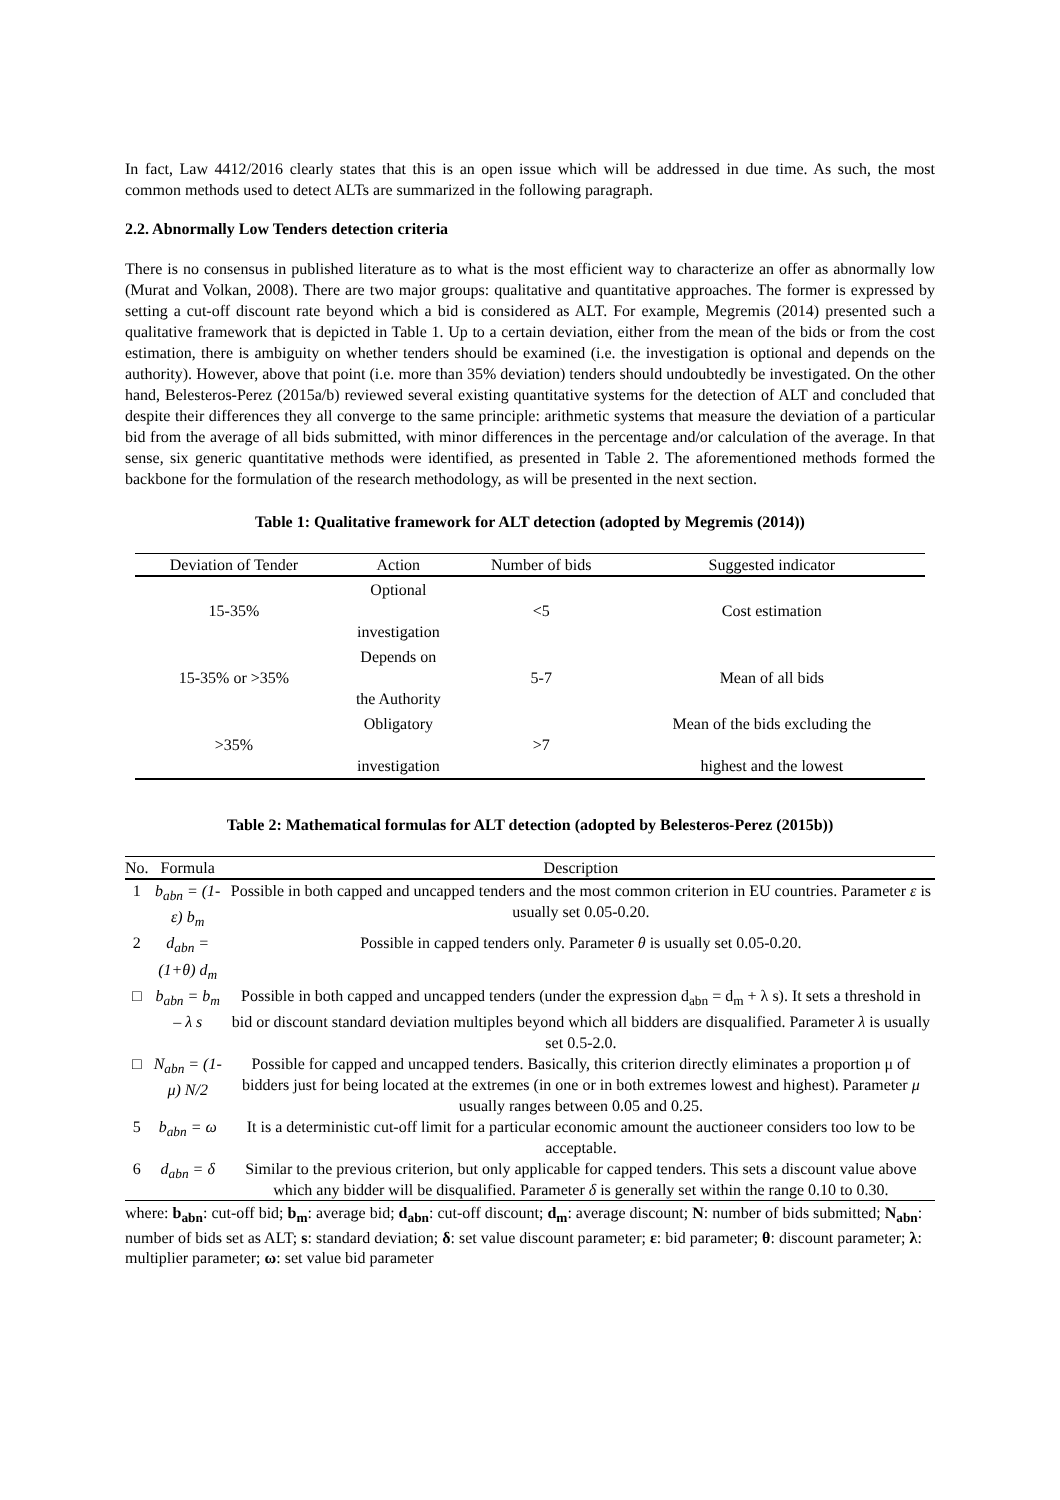In fact, Law 4412/2016 clearly states that this is an open issue which will be addressed in due time. As such, the most common methods used to detect ALTs are summarized in the following paragraph.
2.2. Abnormally Low Tenders detection criteria
There is no consensus in published literature as to what is the most efficient way to characterize an offer as abnormally low (Murat and Volkan, 2008). There are two major groups: qualitative and quantitative approaches. The former is expressed by setting a cut-off discount rate beyond which a bid is considered as ALT. For example, Megremis (2014) presented such a qualitative framework that is depicted in Table 1. Up to a certain deviation, either from the mean of the bids or from the cost estimation, there is ambiguity on whether tenders should be examined (i.e. the investigation is optional and depends on the authority). However, above that point (i.e. more than 35% deviation) tenders should undoubtedly be investigated. On the other hand, Belesteros-Perez (2015a/b) reviewed several existing quantitative systems for the detection of ALT and concluded that despite their differences they all converge to the same principle: arithmetic systems that measure the deviation of a particular bid from the average of all bids submitted, with minor differences in the percentage and/or calculation of the average. In that sense, six generic quantitative methods were identified, as presented in Table 2. The aforementioned methods formed the backbone for the formulation of the research methodology, as will be presented in the next section.
Table 1: Qualitative framework for ALT detection (adopted by Megremis (2014))
| Deviation of Tender | Action | Number of bids | Suggested indicator |
| --- | --- | --- | --- |
| 15-35% | Optional investigation | <5 | Cost estimation |
| 15-35% or >35% | Depends on the Authority | 5-7 | Mean of all bids |
| >35% | Obligatory investigation | >7 | Mean of the bids excluding the highest and the lowest |
Table 2: Mathematical formulas for ALT detection (adopted by Belesteros-Perez (2015b))
| No. | Formula | Description |
| --- | --- | --- |
| 1 | b<sub>abn</sub> = (1-ε) b<sub>m</sub> | Possible in both capped and uncapped tenders and the most common criterion in EU countries. Parameter ε is usually set 0.05-0.20. |
| 2 | d<sub>abn</sub> = (1+θ) d<sub>m</sub> | Possible in capped tenders only. Parameter θ is usually set 0.05-0.20. |
| □ | b<sub>abn</sub> = b<sub>m</sub> – λ s | Possible in both capped and uncapped tenders (under the expression d<sub>abn</sub> = d<sub>m</sub> + λ s). It sets a threshold in bid or discount standard deviation multiples beyond which all bidders are disqualified. Parameter λ is usually set 0.5-2.0. |
| □ | N<sub>abn</sub> = (1-μ) N/2 | Possible for capped and uncapped tenders. Basically, this criterion directly eliminates a proportion μ of bidders just for being located at the extremes (in one or in both extremes lowest and highest). Parameter μ usually ranges between 0.05 and 0.25. |
| 5 | b<sub>abn</sub> = ω | It is a deterministic cut-off limit for a particular economic amount the auctioneer considers too low to be acceptable. |
| 6 | d<sub>abn</sub> = δ | Similar to the previous criterion, but only applicable for capped tenders. This sets a discount value above which any bidder will be disqualified. Parameter δ is generally set within the range 0.10 to 0.30. |
where: b<sub>abn</sub>: cut-off bid; b<sub>m</sub>: average bid; d<sub>abn</sub>: cut-off discount; d<sub>m</sub>: average discount; N: number of bids submitted; N<sub>abn</sub>: number of bids set as ALT; s: standard deviation; δ: set value discount parameter; ε: bid parameter; θ: discount parameter; λ: multiplier parameter; ω: set value bid parameter